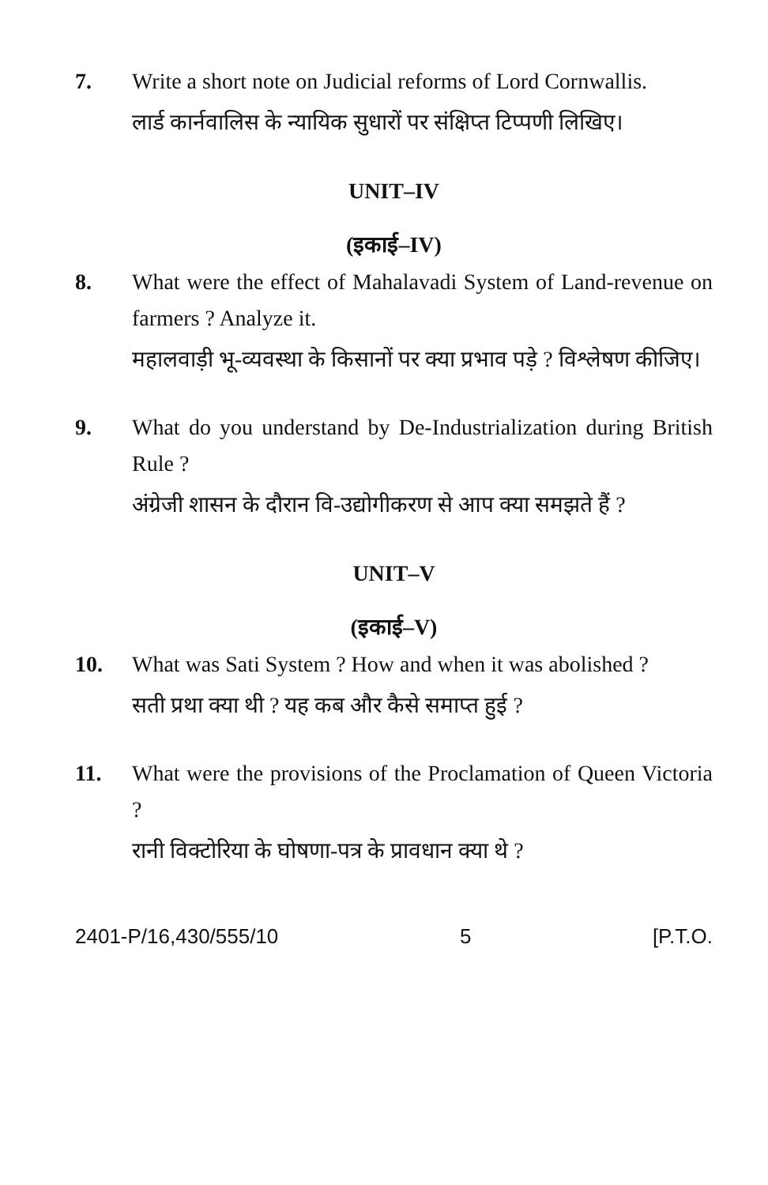7. Write a short note on Judicial reforms of Lord Cornwallis.
लार्ड कार्नवालिस के न्यायिक सुधारों पर संक्षिप्त टिप्पणी लिखिए।
UNIT–IV
(इकाई–IV)
8. What were the effect of Mahalavadi System of Land-revenue on farmers ? Analyze it.
महालवाड़ी भू-व्यवस्था के किसानों पर क्या प्रभाव पड़े ? विश्लेषण कीजिए।
9. What do you understand by De-Industrialization during British Rule ?
अंग्रेजी शासन के दौरान वि-उद्योगीकरण से आप क्या समझते हैं ?
UNIT–V
(इकाई–V)
10. What was Sati System ? How and when it was abolished ?
सती प्रथा क्या थी ? यह कब और कैसे समाप्त हुई ?
11. What were the provisions of the Proclamation of Queen Victoria ?
रानी विक्टोरिया के घोषणा-पत्र के प्रावधान क्या थे ?
2401-P/16,430/555/10 5 [P.T.O.